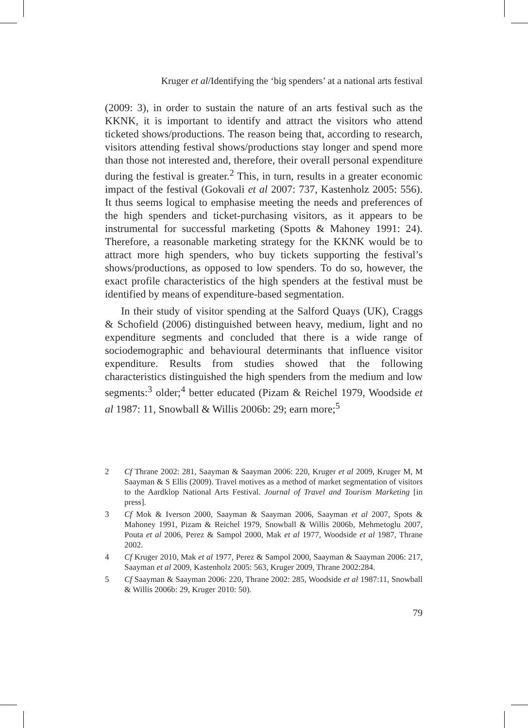Kruger et al/Identifying the ‘big spenders’ at a national arts festival
(2009: 3), in order to sustain the nature of an arts festival such as the KKNK, it is important to identify and attract the visitors who attend ticketed shows/productions. The reason being that, according to research, visitors attending festival shows/productions stay longer and spend more than those not interested and, therefore, their overall personal expenditure during the festival is greater.<sup>2</sup> This, in turn, results in a greater economic impact of the festival (Gokovali et al 2007: 737, Kastenholz 2005: 556). It thus seems logical to emphasise meeting the needs and preferences of the high spenders and ticket-purchasing visitors, as it appears to be instrumental for successful marketing (Spotts & Mahoney 1991: 24). Therefore, a reasonable marketing strategy for the KKNK would be to attract more high spenders, who buy tickets supporting the festival’s shows/productions, as opposed to low spenders. To do so, however, the exact profile characteristics of the high spenders at the festival must be identified by means of expenditure-based segmentation.
In their study of visitor spending at the Salford Quays (UK), Craggs & Schofield (2006) distinguished between heavy, medium, light and no expenditure segments and concluded that there is a wide range of sociodemographic and behavioural determinants that influence visitor expenditure. Results from studies showed that the following characteristics distinguished the high spenders from the medium and low segments:<sup>3</sup> older;<sup>4</sup> better educated (Pizam & Reichel 1979, Woodside et al 1987: 11, Snowball & Willis 2006b: 29; earn more;<sup>5</sup>
2 Cf Thrane 2002: 281, Saayman & Saayman 2006: 220, Kruger et al 2009, Kruger M, M Saayman & S Ellis (2009). Travel motives as a method of market segmentation of visitors to the Aardklop National Arts Festival. Journal of Travel and Tourism Marketing [in press].
3 Cf Mok & Iverson 2000, Saayman & Saayman 2006, Saayman et al 2007, Spots & Mahoney 1991, Pizam & Reichel 1979, Snowball & Willis 2006b, Mehmetoglu 2007, Pouta et al 2006, Perez & Sampol 2000, Mak et al 1977, Woodside et al 1987, Thrane 2002.
4 Cf Kruger 2010, Mak et al 1977, Perez & Sampol 2000, Saayman & Saayman 2006: 217, Saayman et al 2009, Kastenholz 2005: 563, Kruger 2009, Thrane 2002:284.
5 Cf Saayman & Saayman 2006: 220, Thrane 2002: 285, Woodside et al 1987:11, Snowball & Willis 2006b: 29, Kruger 2010: 50).
79